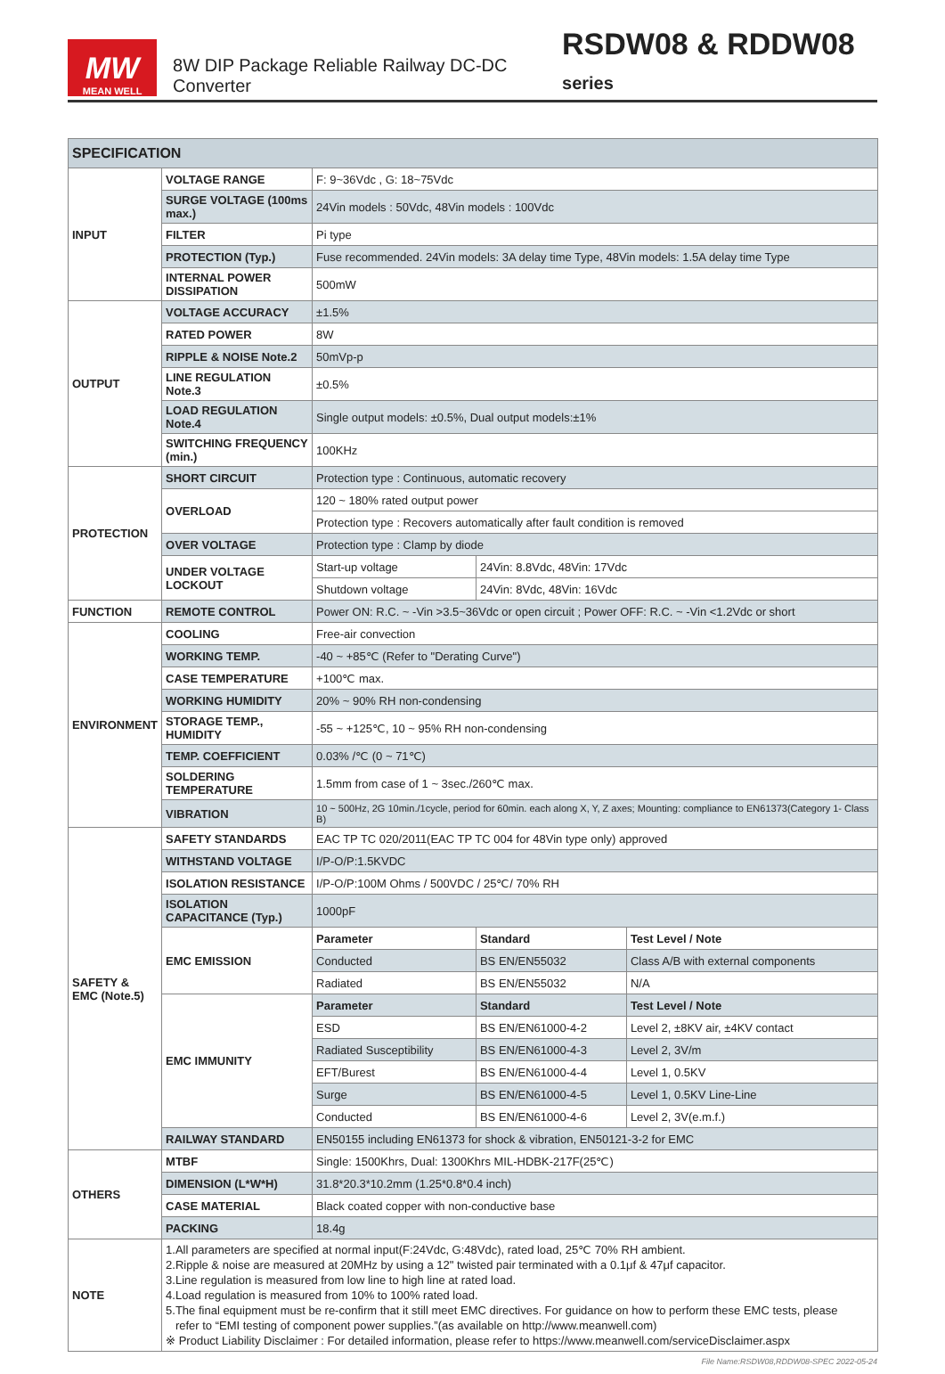MW
MEAN WELL
8W DIP Package Reliable Railway DC-DC Converter
RSDW08 & RDDW08 series
| SPECIFICATION | | | | |
| --- | --- | --- | --- | --- |
| INPUT | VOLTAGE RANGE | F: 9~36Vdc , G: 18~75Vdc | | |
| | SURGE VOLTAGE (100ms max.) | 24Vin models : 50Vdc, 48Vin models : 100Vdc | | |
| | FILTER | Pi type | | |
| | PROTECTION (Typ.) | Fuse recommended. 24Vin models: 3A delay time Type, 48Vin models: 1.5A delay time Type | | |
| | INTERNAL POWER DISSIPATION | 500mW | | |
| OUTPUT | VOLTAGE ACCURACY | ±1.5% | | |
| | RATED POWER | 8W | | |
| | RIPPLE & NOISE Note.2 | 50mVp-p | | |
| | LINE REGULATION Note.3 | ±0.5% | | |
| | LOAD REGULATION Note.4 | Single output models: ±0.5%, Dual output models:±1% | | |
| | SWITCHING FREQUENCY (min.) | 100KHz | | |
| PROTECTION | SHORT CIRCUIT | Protection type : Continuous, automatic recovery | | |
| | OVERLOAD | 120 ~ 180% rated output power | | |
| | | Protection type : Recovers automatically after fault condition is removed | | |
| | OVER VOLTAGE | Protection type : Clamp by diode | | |
| | UNDER VOLTAGE LOCKOUT | Start-up voltage | 24Vin: 8.8Vdc, 48Vin: 17Vdc | |
| | | Shutdown voltage | 24Vin: 8Vdc, 48Vin: 16Vdc | |
| FUNCTION | REMOTE CONTROL | Power ON: R.C. ~ -Vin >3.5~36Vdc or open circuit ; Power OFF: R.C. ~ -Vin <1.2Vdc or short | | |
| ENVIRONMENT | COOLING | Free-air convection | | |
| | WORKING TEMP. | -40 ~ +85℃ (Refer to "Derating Curve") | | |
| | CASE TEMPERATURE | +100℃ max. | | |
| | WORKING HUMIDITY | 20% ~ 90% RH non-condensing | | |
| | STORAGE TEMP., HUMIDITY | -55 ~ +125℃, 10 ~ 95% RH non-condensing | | |
| | TEMP. COEFFICIENT | 0.03% /℃ (0 ~ 71℃) | | |
| | SOLDERING TEMPERATURE | 1.5mm from case of 1 ~ 3sec./260℃ max. | | |
| | VIBRATION | 10 ~ 500Hz, 2G 10min./1cycle, period for 60min. each along X, Y, Z axes; Mounting: compliance to EN61373(Category 1- Class B) | | |
| SAFETY & EMC (Note.5) | SAFETY STANDARDS | EAC TP TC 020/2011(EAC TP TC 004 for 48Vin type only) approved | | |
| | WITHSTAND VOLTAGE | I/P-O/P:1.5KVDC | | |
| | ISOLATION RESISTANCE | I/P-O/P:100M Ohms / 500VDC / 25℃/ 70% RH | | |
| | ISOLATION CAPACITANCE (Typ.) | 1000pF | | |
| | EMC EMISSION | Parameter | Standard | Test Level / Note |
| | | Conducted | BS EN/EN55032 | Class A/B with external components |
| | | Radiated | BS EN/EN55032 | N/A |
| | EMC IMMUNITY | Parameter | Standard | Test Level / Note |
| | | ESD | BS EN/EN61000-4-2 | Level 2, ±8KV air, ±4KV contact |
| | | Radiated Susceptibility | BS EN/EN61000-4-3 | Level 2, 3V/m |
| | | EFT/Burest | BS EN/EN61000-4-4 | Level 1, 0.5KV |
| | | Surge | BS EN/EN61000-4-5 | Level 1, 0.5KV Line-Line |
| | | Conducted | BS EN/EN61000-4-6 | Level 2, 3V(e.m.f.) |
| | RAILWAY STANDARD | EN50155 including EN61373 for shock & vibration, EN50121-3-2 for EMC | | |
| OTHERS | MTBF | Single: 1500Khrs, Dual: 1300Khrs MIL-HDBK-217F(25℃) | | |
| | DIMENSION (L*W*H) | 31.8*20.3*10.2mm (1.25*0.8*0.4 inch) | | |
| | CASE MATERIAL | Black coated copper with non-conductive base | | |
| | PACKING | 18.4g | | |
| NOTE | 1.All parameters are specified at normal input(F:24Vdc, G:48Vdc), rated load, 25℃ 70% RH ambient. 2.Ripple & noise are measured at 20MHz by using a 12" twisted pair terminated with a 0.1μf & 47μf capacitor. 3.Line regulation is measured from low line to high line at rated load. 4.Load regulation is measured from 10% to 100% rated load. 5.The final equipment must be re-confirm that it still meet EMC directives. For guidance on how to perform these EMC tests, please refer to “EMI testing of component power supplies.”(as available on http://www.meanwell.com) ※ Product Liability Disclaimer : For detailed information, please refer to https://www.meanwell.com/serviceDisclaimer.aspx | | | |
File Name:RSDW08,RDDW08-SPEC 2022-05-24